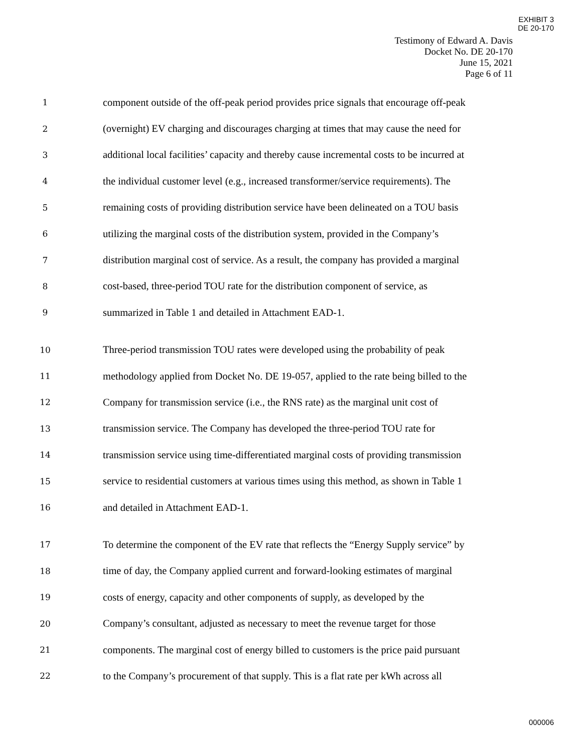EXHIBIT 3
DE 20-170
Testimony of Edward A. Davis
Docket No. DE 20-170
June 15, 2021
Page 6 of 11
1 component outside of the off-peak period provides price signals that encourage off-peak
2 (overnight) EV charging and discourages charging at times that may cause the need for
3 additional local facilities’ capacity and thereby cause incremental costs to be incurred at
4 the individual customer level (e.g., increased transformer/service requirements). The
5 remaining costs of providing distribution service have been delineated on a TOU basis
6 utilizing the marginal costs of the distribution system, provided in the Company’s
7 distribution marginal cost of service. As a result, the company has provided a marginal
8 cost-based, three-period TOU rate for the distribution component of service, as
9 summarized in Table 1 and detailed in Attachment EAD-1.
10 Three-period transmission TOU rates were developed using the probability of peak
11 methodology applied from Docket No. DE 19-057, applied to the rate being billed to the
12 Company for transmission service (i.e., the RNS rate) as the marginal unit cost of
13 transmission service. The Company has developed the three-period TOU rate for
14 transmission service using time-differentiated marginal costs of providing transmission
15 service to residential customers at various times using this method, as shown in Table 1
16 and detailed in Attachment EAD-1.
17 To determine the component of the EV rate that reflects the “Energy Supply service” by
18 time of day, the Company applied current and forward-looking estimates of marginal
19 costs of energy, capacity and other components of supply, as developed by the
20 Company’s consultant, adjusted as necessary to meet the revenue target for those
21 components. The marginal cost of energy billed to customers is the price paid pursuant
22 to the Company’s procurement of that supply. This is a flat rate per kWh across all
000006